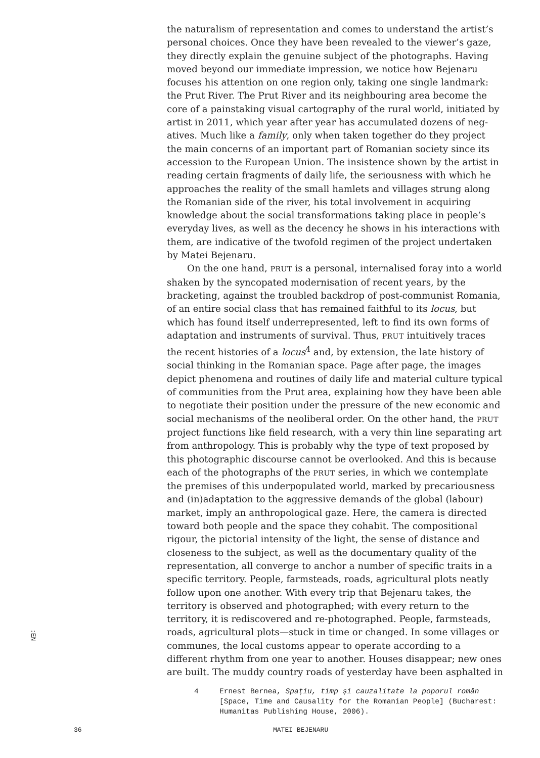the naturalism of representation and comes to understand the artist’s personal choices. Once they have been revealed to the viewer’s gaze, they directly explain the genuine subject of the photographs. Having moved beyond our immediate impression, we notice how Bejenaru focuses his attention on one region only, taking one single landmark: the Prut River. The Prut River and its neighbouring area become the core of a painstaking visual cartography of the rural world, initiated by artist in 2011, which year after year has accumulated dozens of neg­atives. Much like a family, only when taken together do they project the main concerns of an important part of Romanian society since its accession to the European Union. The insistence shown by the artist in reading certain fragments of daily life, the seriousness with which he approaches the reality of the small hamlets and villages strung along the Romanian side of the river, his total involvement in acquiring knowledge about the social transformations taking place in people’s everyday lives, as well as the decency he shows in his interactions with them, are indicative of the twofold regimen of the project undertaken by Matei Bejenaru.
On the one hand, PRUT is a personal, internalised foray into a world shaken by the syncopated modernisation of recent years, by the bracketing, against the troubled backdrop of post-communist Romania, of an entire social class that has remained faithful to its locus, but which has found itself underrepresented, left to find its own forms of adaptation and instruments of survival. Thus, PRUT intui­tively traces the recent histories of a locus<sup>4</sup> and, by extension, the late history of social thinking in the Romanian space. Page after page, the images depict phenomena and routines of daily life and material cul­ture typical of communities from the Prut area, explaining how they have been able to negotiate their position under the pressure of the new economic and social mechanisms of the neoliberal order. On the other hand, the PRUT project functions like field research, with a very thin line separating art from anthropology. This is probably why the type of text proposed by this photographic discourse cannot be over­looked. And this is because each of the photographs of the PRUT series, in which we contemplate the premises of this underpopulated world, marked by precariousness and (in)adaptation to the aggressive demands of the global (labour) market, imply an anthropological gaze. Here, the camera is directed toward both people and the space they cohabit. The compositional rigour, the pictorial intensity of the light, the sense of distance and closeness to the subject, as well as the documentary qual­ity of the representation, all converge to anchor a number of specific traits in a specific territory. People, farmsteads, roads, agricultural plots neatly follow upon one another. With every trip that Bejenaru takes, the territory is observed and photographed; with every return to the territory, it is rediscovered and re-photographed. People, farmsteads, roads, agricultural plots—stuck in time or changed. In some villages or communes, the local customs appear to operate according to a different rhythm from one year to another. Houses disappear; new ones are built. The muddy country roads of yesterday have been asphalted in
4 Ernest Bernea, Spațiu, timp și cauzalitate la popo­rul român [Space, Time and Causality for the Romanian People] (Bucharest: Humanitas Publishing House, 2006).
:EN
36 MATEI BEJENARU